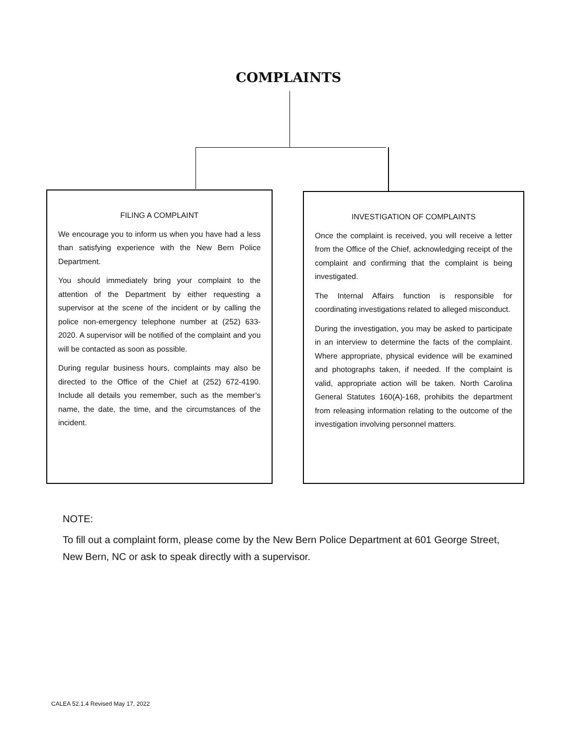COMPLAINTS
FILING A COMPLAINT
We encourage you to inform us when you have had a less than satisfying experience with the New Bern Police Department.
You should immediately bring your complaint to the attention of the Department by either requesting a supervisor at the scene of the incident or by calling the police non-emergency telephone number at (252) 633-2020. A supervisor will be notified of the complaint and you will be contacted as soon as possible.
During regular business hours, complaints may also be directed to the Office of the Chief at (252) 672-4190. Include all details you remember, such as the member’s name, the date, the time, and the circumstances of the incident.
INVESTIGATION OF COMPLAINTS
Once the complaint is received, you will receive a letter from the Office of the Chief, acknowledging receipt of the complaint and confirming that the complaint is being investigated.
The Internal Affairs function is responsible for coordinating investigations related to alleged misconduct.
During the investigation, you may be asked to participate in an interview to determine the facts of the complaint. Where appropriate, physical evidence will be examined and photographs taken, if needed. If the complaint is valid, appropriate action will be taken. North Carolina General Statutes 160(A)-168, prohibits the department from releasing information relating to the outcome of the investigation involving personnel matters.
NOTE:
To fill out a complaint form, please come by the New Bern Police Department at 601 George Street, New Bern, NC or ask to speak directly with a supervisor.
CALEA 52.1.4 Revised May 17, 2022